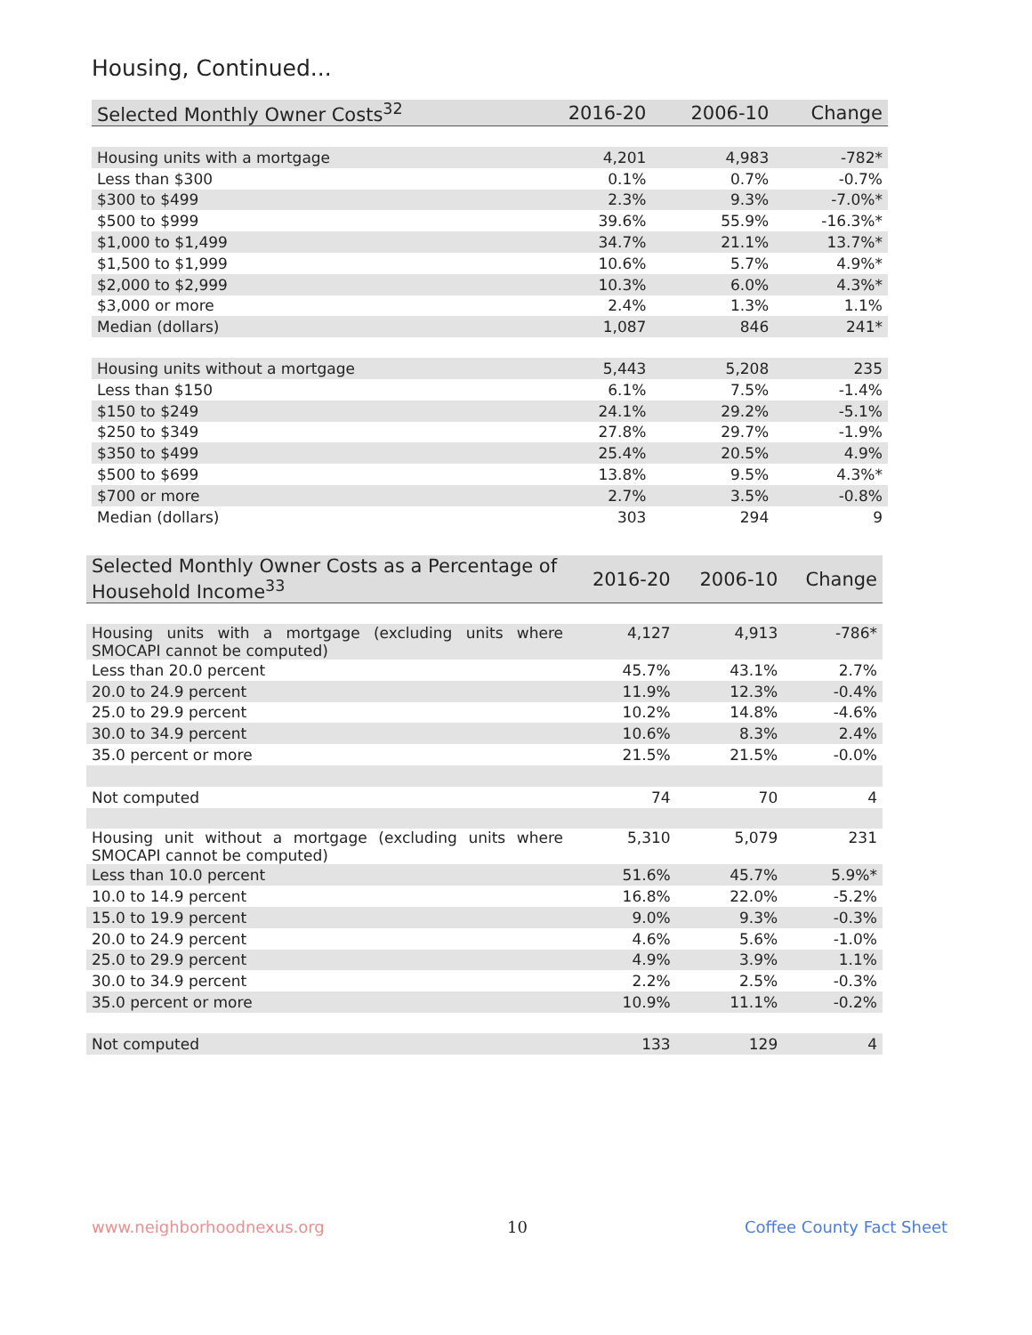Housing, Continued...
| Selected Monthly Owner Costs<sup>32</sup> | 2016-20 | 2006-10 | Change |
| --- | --- | --- | --- |
| Housing units with a mortgage | 4,201 | 4,983 | -782* |
| Less than $300 | 0.1% | 0.7% | -0.7% |
| $300 to $499 | 2.3% | 9.3% | -7.0%* |
| $500 to $999 | 39.6% | 55.9% | -16.3%* |
| $1,000 to $1,499 | 34.7% | 21.1% | 13.7%* |
| $1,500 to $1,999 | 10.6% | 5.7% | 4.9%* |
| $2,000 to $2,999 | 10.3% | 6.0% | 4.3%* |
| $3,000 or more | 2.4% | 1.3% | 1.1% |
| Median (dollars) | 1,087 | 846 | 241* |
| Housing units without a mortgage | 5,443 | 5,208 | 235 |
| Less than $150 | 6.1% | 7.5% | -1.4% |
| $150 to $249 | 24.1% | 29.2% | -5.1% |
| $250 to $349 | 27.8% | 29.7% | -1.9% |
| $350 to $499 | 25.4% | 20.5% | 4.9% |
| $500 to $699 | 13.8% | 9.5% | 4.3%* |
| $700 or more | 2.7% | 3.5% | -0.8% |
| Median (dollars) | 303 | 294 | 9 |
| Selected Monthly Owner Costs as a Percentage of Household Income<sup>33</sup> | 2016-20 | 2006-10 | Change |
| --- | --- | --- | --- |
| Housing units with a mortgage (excluding units where SMOCAPI cannot be computed) | 4,127 | 4,913 | -786* |
| Less than 20.0 percent | 45.7% | 43.1% | 2.7% |
| 20.0 to 24.9 percent | 11.9% | 12.3% | -0.4% |
| 25.0 to 29.9 percent | 10.2% | 14.8% | -4.6% |
| 30.0 to 34.9 percent | 10.6% | 8.3% | 2.4% |
| 35.0 percent or more | 21.5% | 21.5% | -0.0% |
| Not computed | 74 | 70 | 4 |
| Housing unit without a mortgage (excluding units where SMOCAPI cannot be computed) | 5,310 | 5,079 | 231 |
| Less than 10.0 percent | 51.6% | 45.7% | 5.9%* |
| 10.0 to 14.9 percent | 16.8% | 22.0% | -5.2% |
| 15.0 to 19.9 percent | 9.0% | 9.3% | -0.3% |
| 20.0 to 24.9 percent | 4.6% | 5.6% | -1.0% |
| 25.0 to 29.9 percent | 4.9% | 3.9% | 1.1% |
| 30.0 to 34.9 percent | 2.2% | 2.5% | -0.3% |
| 35.0 percent or more | 10.9% | 11.1% | -0.2% |
| Not computed | 133 | 129 | 4 |
www.neighborhoodnexus.org 10 Coffee County Fact Sheet